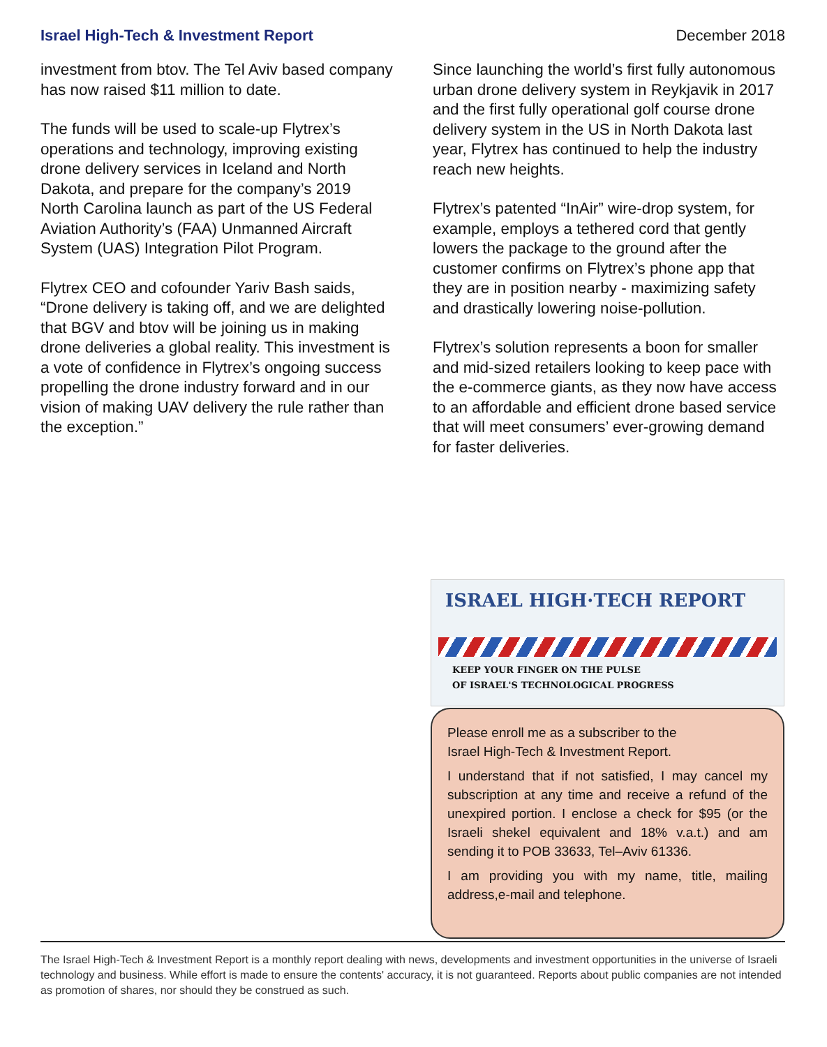Israel High-Tech & Investment Report December 2018
investment from btov. The Tel Aviv based company has now raised $11 million to date.
The funds will be used to scale-up Flytrex’s operations and technology, improving existing drone delivery services in Iceland and North Dakota, and prepare for the company’s 2019 North Carolina launch as part of the US Federal Aviation Authority’s (FAA) Unmanned Aircraft System (UAS) Integration Pilot Program.
Flytrex CEO and cofounder Yariv Bash saids, “Drone delivery is taking off, and we are delighted that BGV and btov will be joining us in making drone deliveries a global reality. This investment is a vote of confidence in Flytrex’s ongoing success propelling the drone industry forward and in our vision of making UAV delivery the rule rather than the exception.”
Since launching the world’s first fully autonomous urban drone delivery system in Reykjavik in 2017 and the first fully operational golf course drone delivery system in the US in North Dakota last year, Flytrex has continued to help the industry reach new heights.
Flytrex’s patented “InAir” wire-drop system, for example, employs a tethered cord that gently lowers the package to the ground after the customer confirms on Flytrex’s phone app that they are in position nearby - maximizing safety and drastically lowering noise-pollution.
Flytrex’s solution represents a boon for smaller and mid-sized retailers looking to keep pace with the e-commerce giants, as they now have access to an affordable and efficient drone based service that will meet consumers’ ever-growing demand for faster deliveries.
ISRAEL HIGH·TECH REPORT
KEEP YOUR FINGER ON THE PULSE
OF ISRAEL'S TECHNOLOGICAL PROGRESS
Please enroll me as a subscriber to the
Israel High-Tech & Investment Report.
I understand that if not satisfied, I may cancel my subscription at any time and receive a refund of the unexpired portion. I enclose a check for $95 (or the Israeli shekel equivalent and 18% v.a.t.) and am sending it to POB 33633, Tel–Aviv 61336.
I am providing you with my name, title, mailing address,e-mail and telephone.
The Israel High-Tech & Investment Report is a monthly report dealing with news, developments and investment opportunities in the universe of Israeli technology and business. While effort is made to ensure the contents' accuracy, it is not guaranteed. Reports about public companies are not intended as promotion of shares, nor should they be construed as such.